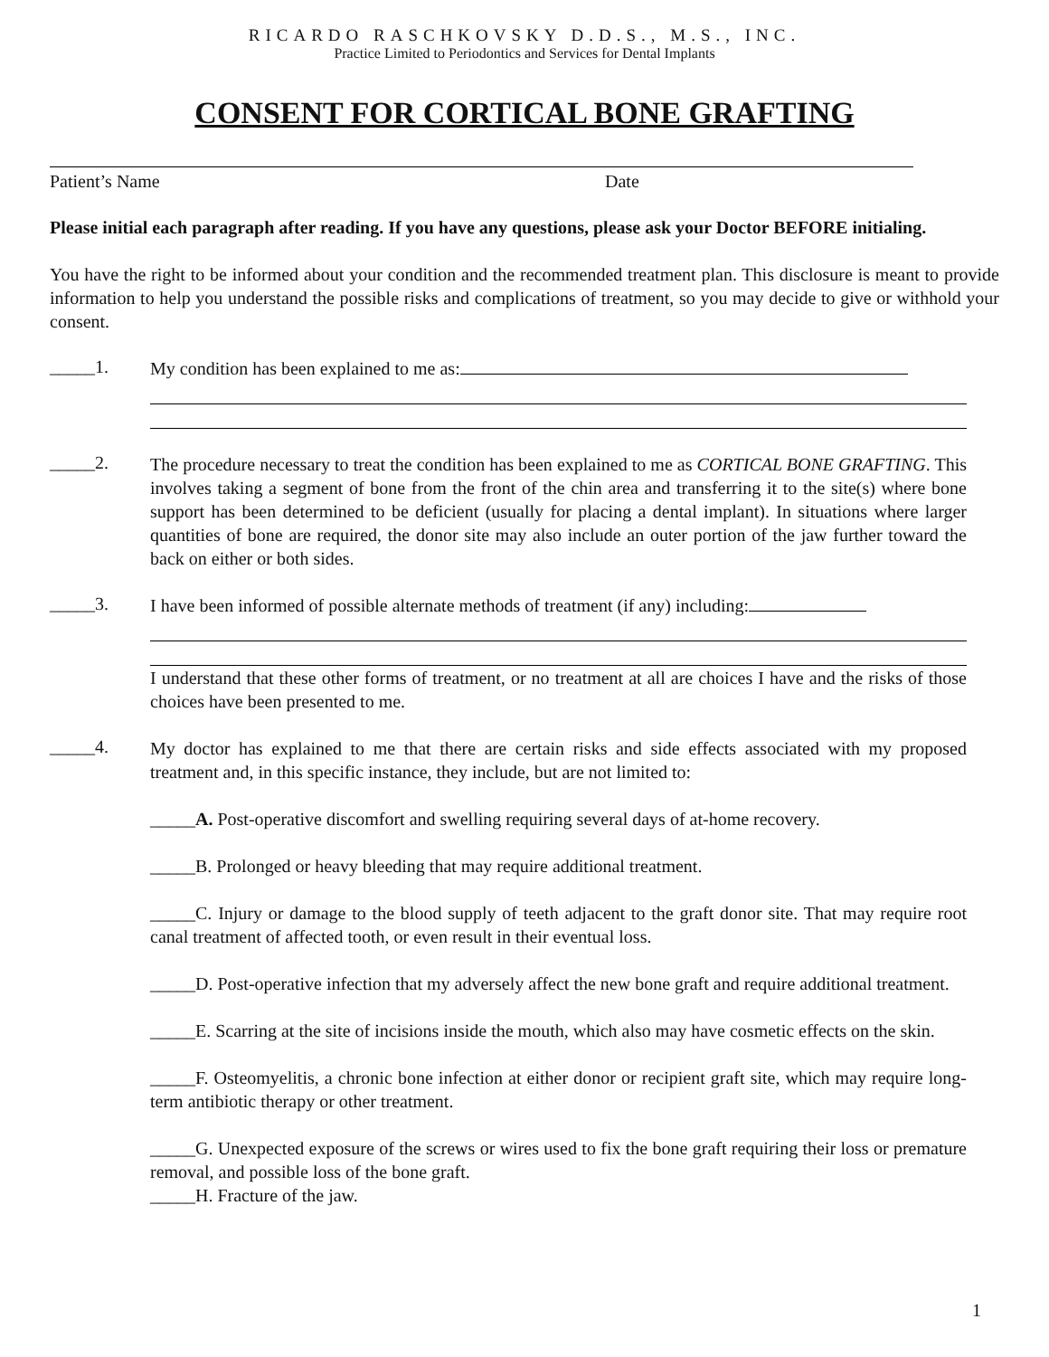RICARDO RASCHKOVSKY D.D.S., M.S., INC.
Practice Limited to Periodontics and Services for Dental Implants
CONSENT FOR CORTICAL BONE GRAFTING
Patient’s Name Date
Please initial each paragraph after reading. If you have any questions, please ask your Doctor BEFORE initialing.
You have the right to be informed about your condition and the recommended treatment plan. This disclosure is meant to provide information to help you understand the possible risks and complications of treatment, so you may decide to give or withhold your consent.
_____1.
My condition has been explained to me as:
_____2.
The procedure necessary to treat the condition has been explained to me as CORTICAL BONE GRAFTING. This involves taking a segment of bone from the front of the chin area and transferring it to the site(s) where bone support has been determined to be deficient (usually for placing a dental implant). In situations where larger quantities of bone are required, the donor site may also include an outer portion of the jaw further toward the back on either or both sides.
_____3.
I have been informed of possible alternate methods of treatment (if any) including:
I understand that these other forms of treatment, or no treatment at all are choices I have and the risks of those choices have been presented to me.
_____4.
My doctor has explained to me that there are certain risks and side effects associated with my proposed treatment and, in this specific instance, they include, but are not limited to:
_____A. Post-operative discomfort and swelling requiring several days of at-home recovery.
_____B. Prolonged or heavy bleeding that may require additional treatment.
_____C. Injury or damage to the blood supply of teeth adjacent to the graft donor site. That may require root canal treatment of affected tooth, or even result in their eventual loss.
_____D. Post-operative infection that my adversely affect the new bone graft and require additional treatment.
_____E. Scarring at the site of incisions inside the mouth, which also may have cosmetic effects on the skin.
_____F. Osteomyelitis, a chronic bone infection at either donor or recipient graft site, which may require long-term antibiotic therapy or other treatment.
_____G. Unexpected exposure of the screws or wires used to fix the bone graft requiring their loss or premature removal, and possible loss of the bone graft.
_____H. Fracture of the jaw.
1